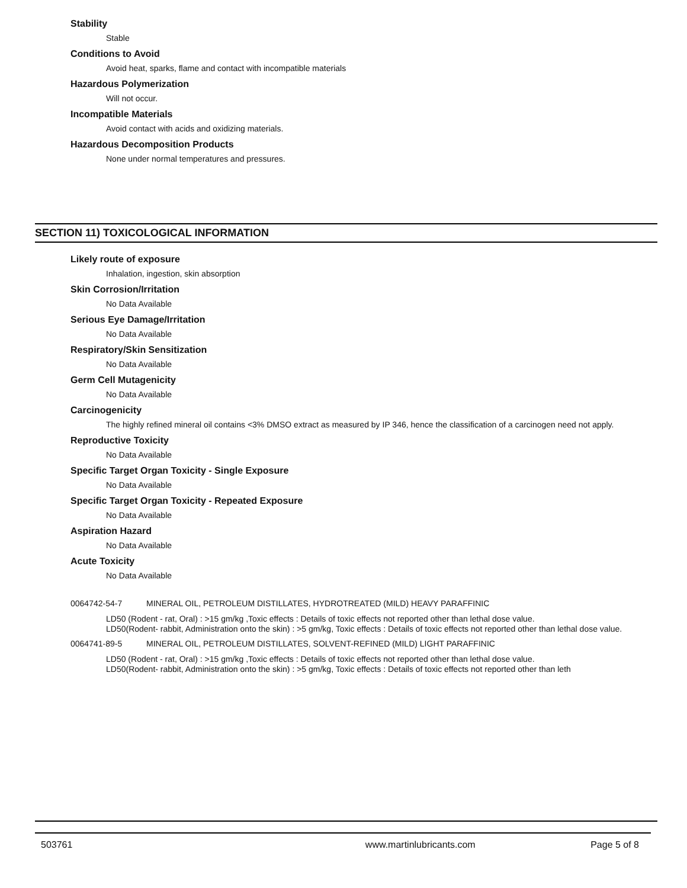Stability
Stable
Conditions to Avoid
Avoid heat, sparks, flame and contact with incompatible materials
Hazardous Polymerization
Will not occur.
Incompatible Materials
Avoid contact with acids and oxidizing materials.
Hazardous Decomposition Products
None under normal temperatures and pressures.
SECTION 11) TOXICOLOGICAL INFORMATION
Likely route of exposure
Inhalation, ingestion, skin absorption
Skin Corrosion/Irritation
No Data Available
Serious Eye Damage/Irritation
No Data Available
Respiratory/Skin Sensitization
No Data Available
Germ Cell Mutagenicity
No Data Available
Carcinogenicity
The highly refined mineral oil contains <3% DMSO extract as measured by IP 346, hence the classification of a carcinogen need not apply.
Reproductive Toxicity
No Data Available
Specific Target Organ Toxicity - Single Exposure
No Data Available
Specific Target Organ Toxicity - Repeated Exposure
No Data Available
Aspiration Hazard
No Data Available
Acute Toxicity
No Data Available
0064742-54-7 MINERAL OIL, PETROLEUM DISTILLATES, HYDROTREATED (MILD) HEAVY PARAFFINIC
LD50 (Rodent - rat, Oral) : >15 gm/kg ,Toxic effects : Details of toxic effects not reported other than lethal dose value.
LD50(Rodent- rabbit, Administration onto the skin) : >5 gm/kg, Toxic effects : Details of toxic effects not reported other than lethal dose value.
0064741-89-5 MINERAL OIL, PETROLEUM DISTILLATES, SOLVENT-REFINED (MILD) LIGHT PARAFFINIC
LD50 (Rodent - rat, Oral) : >15 gm/kg ,Toxic effects : Details of toxic effects not reported other than lethal dose value.
LD50(Rodent- rabbit, Administration onto the skin) : >5 gm/kg, Toxic effects : Details of toxic effects not reported other than leth
503761 www.martinlubricants.com Page 5 of 8